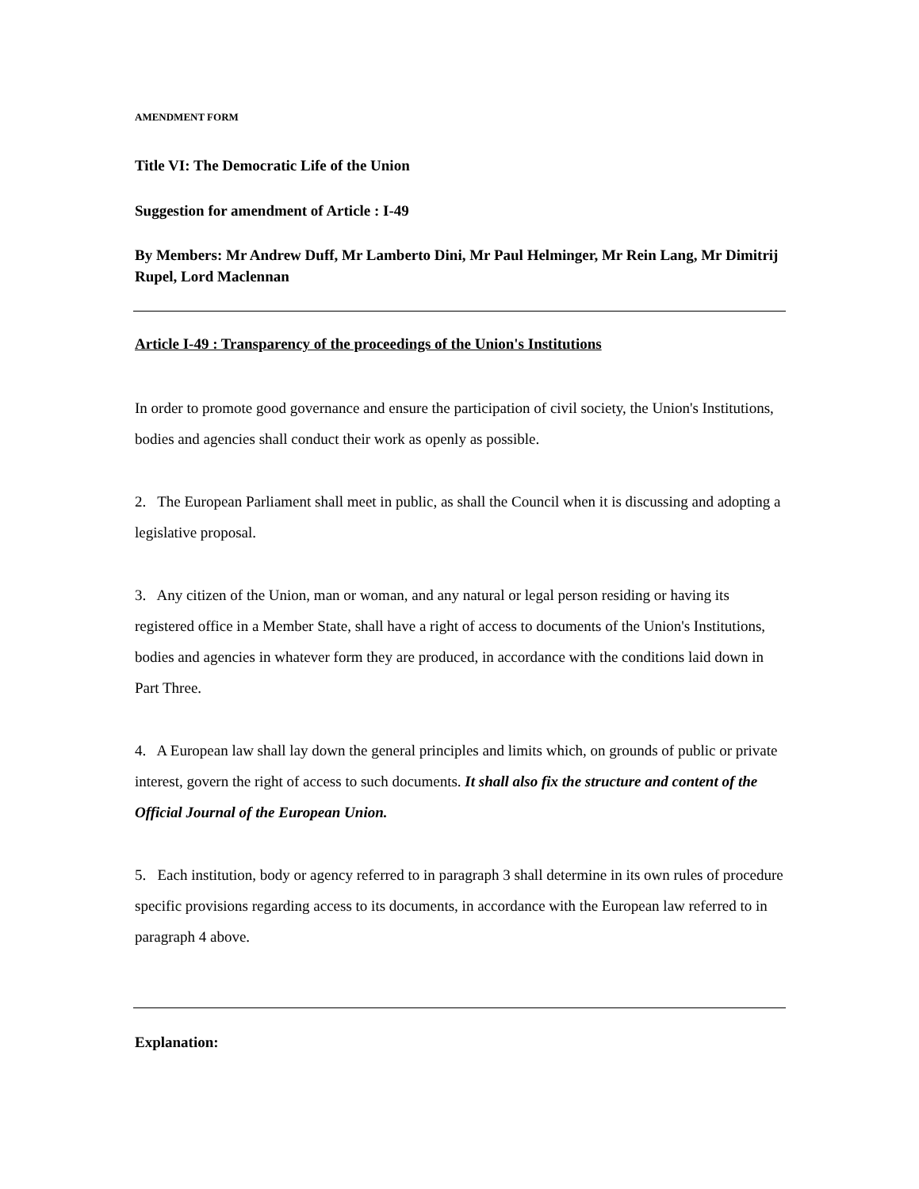AMENDMENT FORM
Title VI: The Democratic Life of the Union
Suggestion for amendment of Article : I-49
By Members: Mr Andrew Duff, Mr Lamberto Dini, Mr Paul Helminger, Mr Rein Lang, Mr Dimitrij Rupel, Lord Maclennan
Article I-49 : Transparency of the proceedings of the Union's Institutions
In order to promote good governance and ensure the participation of civil society, the Union's Institutions, bodies and agencies shall conduct their work as openly as possible.
2. The European Parliament shall meet in public, as shall the Council when it is discussing and adopting a legislative proposal.
3. Any citizen of the Union, man or woman, and any natural or legal person residing or having its registered office in a Member State, shall have a right of access to documents of the Union's Institutions, bodies and agencies in whatever form they are produced, in accordance with the conditions laid down in Part Three.
4. A European law shall lay down the general principles and limits which, on grounds of public or private interest, govern the right of access to such documents. It shall also fix the structure and content of the Official Journal of the European Union.
5. Each institution, body or agency referred to in paragraph 3 shall determine in its own rules of procedure specific provisions regarding access to its documents, in accordance with the European law referred to in paragraph 4 above.
Explanation: